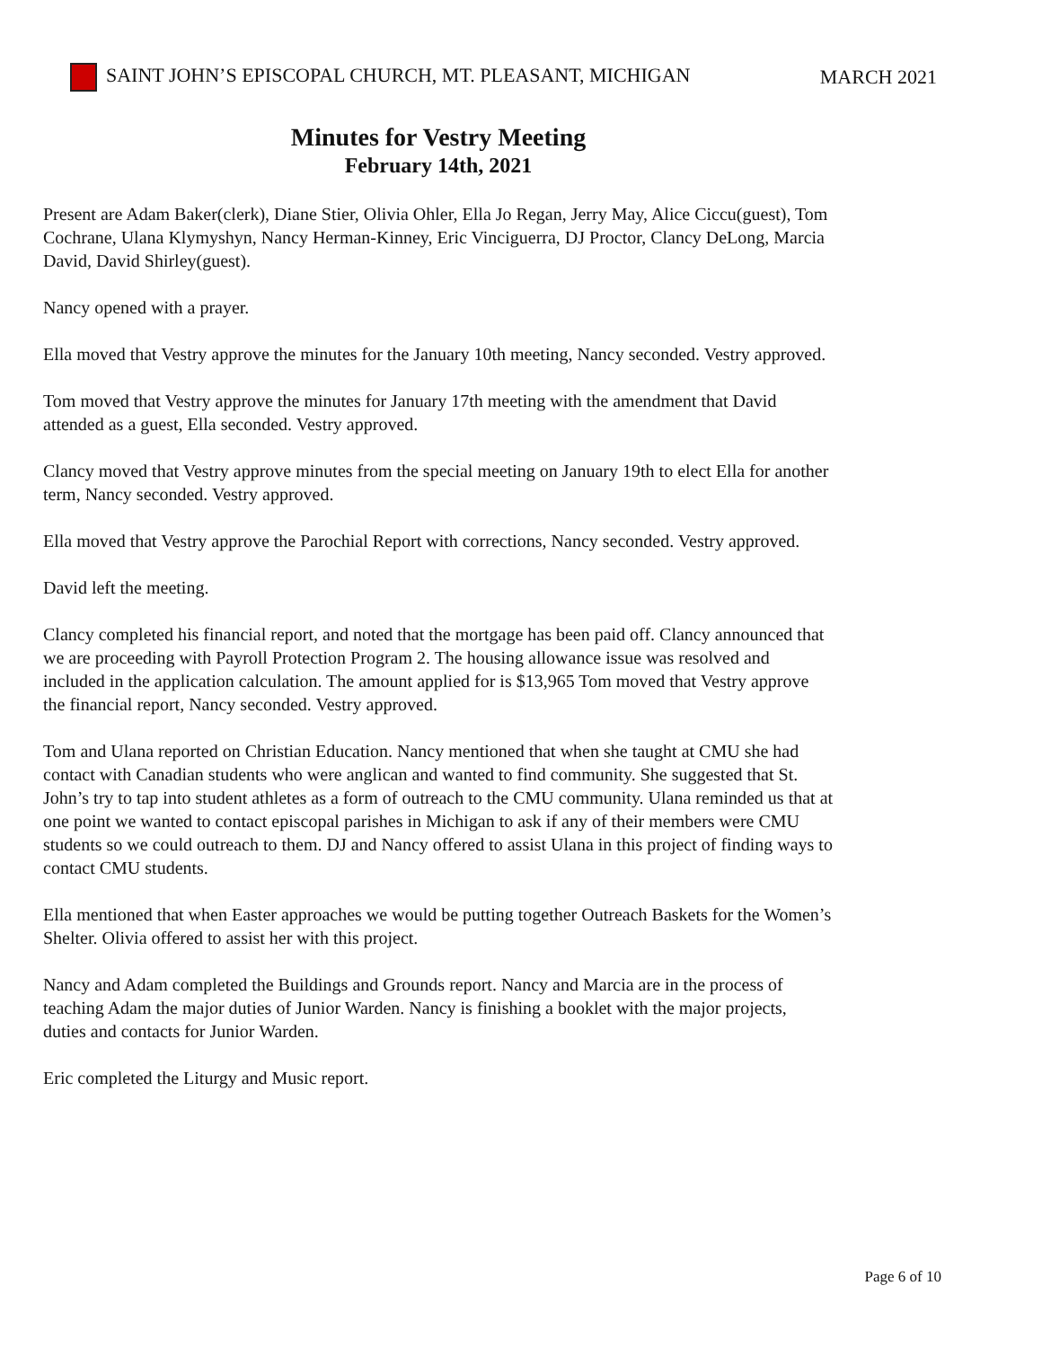SAINT JOHN’S EPISCOPAL CHURCH, MT. PLEASANT, MICHIGAN MARCH 2021
Minutes for Vestry Meeting
February 14th, 2021
Present are Adam Baker(clerk), Diane Stier, Olivia Ohler, Ella Jo Regan, Jerry May, Alice Ciccu(guest), Tom Cochrane, Ulana Klymyshyn, Nancy Herman-Kinney, Eric Vinciguerra, DJ Proctor, Clancy DeLong, Marcia David, David Shirley(guest).
Nancy opened with a prayer.
Ella moved that Vestry approve the minutes for the January 10th meeting, Nancy seconded. Vestry approved.
Tom moved that Vestry approve the minutes for January 17th meeting with the amendment that David attended as a guest, Ella seconded. Vestry approved.
Clancy moved that Vestry approve minutes from the special meeting on January 19th to elect Ella for another term, Nancy seconded. Vestry approved.
Ella moved that Vestry approve the Parochial Report with corrections, Nancy seconded. Vestry approved.
David left the meeting.
Clancy completed his financial report, and noted that the mortgage has been paid off. Clancy announced that we are proceeding with Payroll Protection Program 2. The housing allowance issue was resolved and included in the application calculation. The amount applied for is $13,965 Tom moved that Vestry approve the financial report, Nancy seconded. Vestry approved.
Tom and Ulana reported on Christian Education. Nancy mentioned that when she taught at CMU she had contact with Canadian students who were anglican and wanted to find community. She suggested that St. John’s try to tap into student athletes as a form of outreach to the CMU community. Ulana reminded us that at one point we wanted to contact episcopal parishes in Michigan to ask if any of their members were CMU students so we could outreach to them. DJ and Nancy offered to assist Ulana in this project of finding ways to contact CMU students.
Ella mentioned that when Easter approaches we would be putting together Outreach Baskets for the Women’s Shelter. Olivia offered to assist her with this project.
Nancy and Adam completed the Buildings and Grounds report. Nancy and Marcia are in the process of teaching Adam the major duties of Junior Warden. Nancy is finishing a booklet with the major projects, duties and contacts for Junior Warden.
Eric completed the Liturgy and Music report.
Page 6 of 10